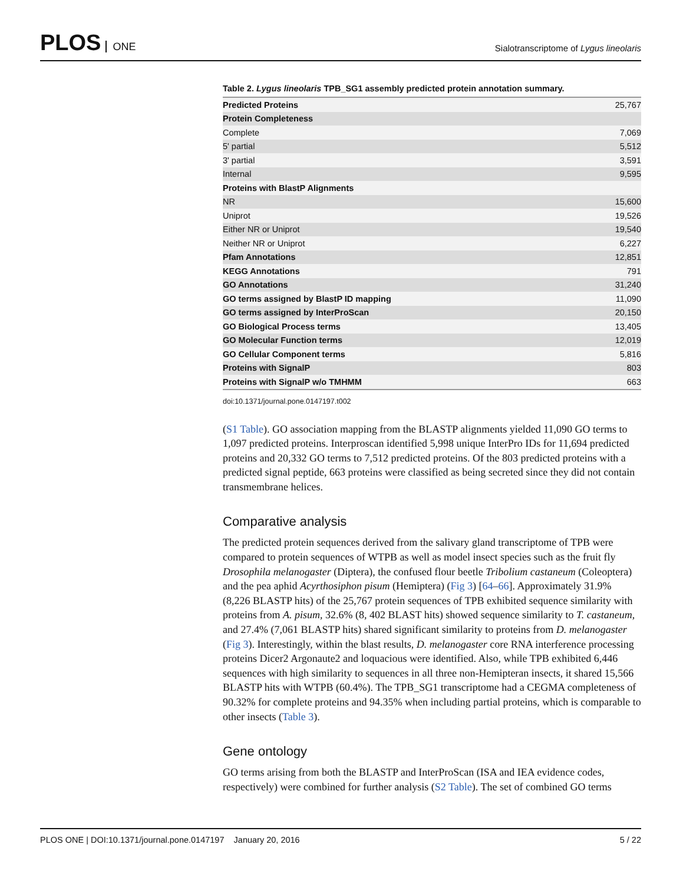PLOS ONE
Sialotranscriptome of Lygus lineolaris
Table 2. Lygus lineolaris TPB_SG1 assembly predicted protein annotation summary.
| Predicted Proteins | 25,767 |
| Protein Completeness | |
| Complete | 7,069 |
| 5' partial | 5,512 |
| 3' partial | 3,591 |
| Internal | 9,595 |
| Proteins with BlastP Alignments | |
| NR | 15,600 |
| Uniprot | 19,526 |
| Either NR or Uniprot | 19,540 |
| Neither NR or Uniprot | 6,227 |
| Pfam Annotations | 12,851 |
| KEGG Annotations | 791 |
| GO Annotations | 31,240 |
| GO terms assigned by BlastP ID mapping | 11,090 |
| GO terms assigned by InterProScan | 20,150 |
| GO Biological Process terms | 13,405 |
| GO Molecular Function terms | 12,019 |
| GO Cellular Component terms | 5,816 |
| Proteins with SignalP | 803 |
| Proteins with SignalP w/o TMHMM | 663 |
doi:10.1371/journal.pone.0147197.t002
(S1 Table). GO association mapping from the BLASTP alignments yielded 11,090 GO terms to 1,097 predicted proteins. Interproscan identified 5,998 unique InterPro IDs for 11,694 predicted proteins and 20,332 GO terms to 7,512 predicted proteins. Of the 803 predicted proteins with a predicted signal peptide, 663 proteins were classified as being secreted since they did not contain transmembrane helices.
Comparative analysis
The predicted protein sequences derived from the salivary gland transcriptome of TPB were compared to protein sequences of WTPB as well as model insect species such as the fruit fly Drosophila melanogaster (Diptera), the confused flour beetle Tribolium castaneum (Coleoptera) and the pea aphid Acyrthosiphon pisum (Hemiptera) (Fig 3) [64–66]. Approximately 31.9% (8,226 BLASTP hits) of the 25,767 protein sequences of TPB exhibited sequence similarity with proteins from A. pisum, 32.6% (8, 402 BLAST hits) showed sequence similarity to T. castaneum, and 27.4% (7,061 BLASTP hits) shared significant similarity to proteins from D. melanogaster (Fig 3). Interestingly, within the blast results, D. melanogaster core RNA interference processing proteins Dicer2 Argonaute2 and loquacious were identified. Also, while TPB exhibited 6,446 sequences with high similarity to sequences in all three non-Hemipteran insects, it shared 15,566 BLASTP hits with WTPB (60.4%). The TPB_SG1 transcriptome had a CEGMA completeness of 90.32% for complete proteins and 94.35% when including partial proteins, which is comparable to other insects (Table 3).
Gene ontology
GO terms arising from both the BLASTP and InterProScan (ISA and IEA evidence codes, respectively) were combined for further analysis (S2 Table). The set of combined GO terms
PLOS ONE | DOI:10.1371/journal.pone.0147197 January 20, 2016 5 / 22